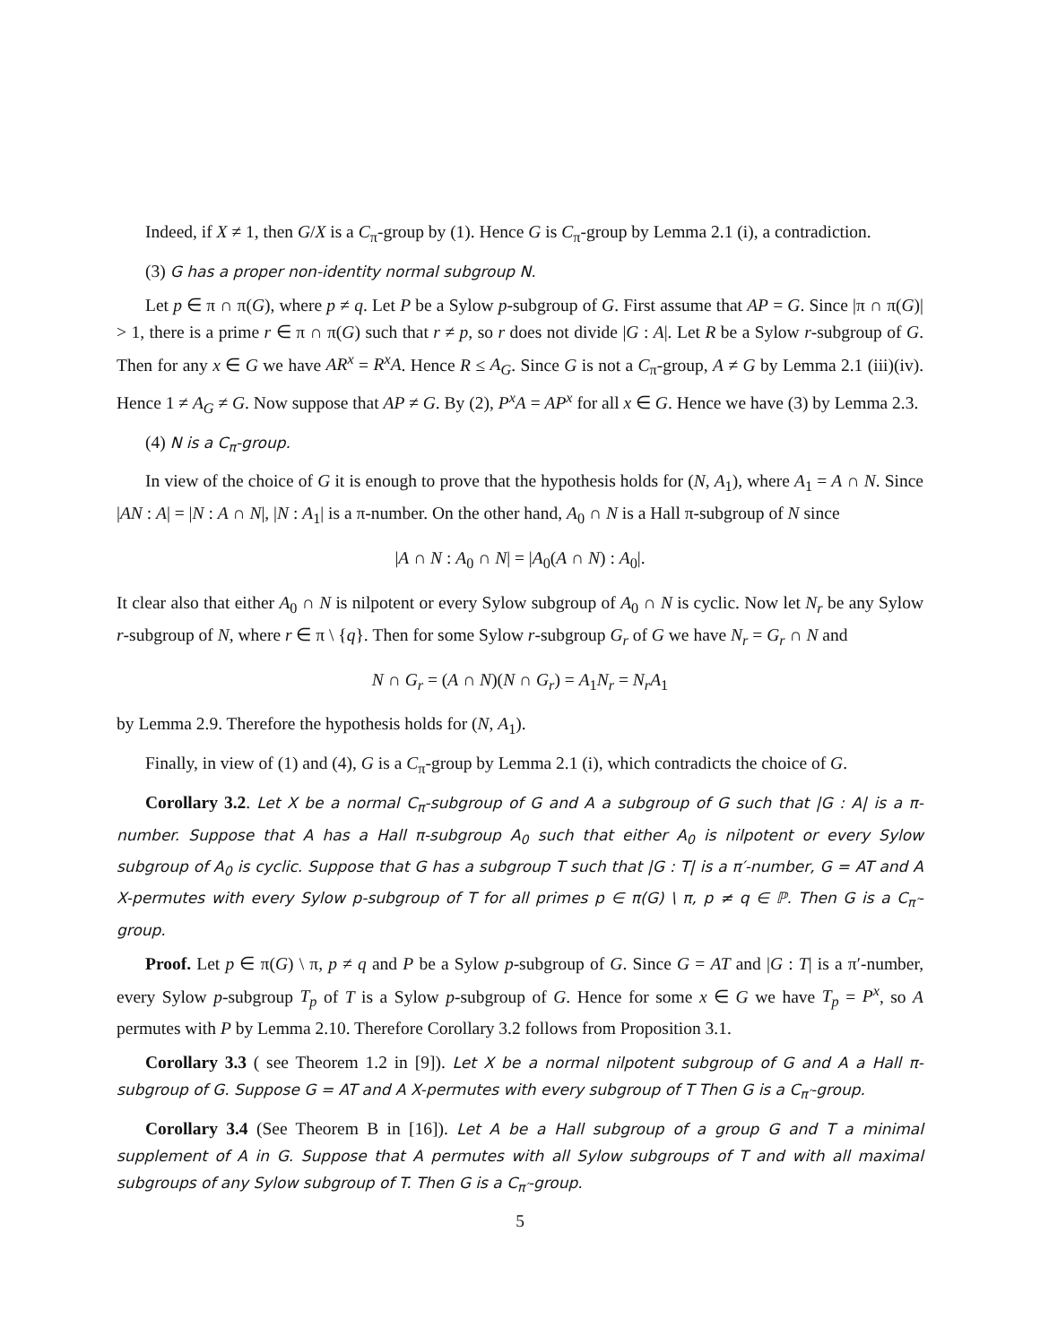Indeed, if X ≠ 1, then G/X is a C<sub>π</sub>-group by (1). Hence G is C<sub>π</sub>-group by Lemma 2.1 (i), a contradiction.
(3) G has a proper non-identity normal subgroup N.
Let p ∈ π ∩ π(G), where p ≠ q. Let P be a Sylow p-subgroup of G. First assume that AP = G. Since |π ∩ π(G)| > 1, there is a prime r ∈ π ∩ π(G) such that r ≠ p, so r does not divide |G : A|. Let R be a Sylow r-subgroup of G. Then for any x ∈ G we have AR<sup>x</sup> = R<sup>x</sup>A. Hence R ≤ A<sub>G</sub>. Since G is not a C<sub>π</sub>-group, A ≠ G by Lemma 2.1 (iii)(iv). Hence 1 ≠ A<sub>G</sub> ≠ G. Now suppose that AP ≠ G. By (2), P<sup>x</sup>A = AP<sup>x</sup> for all x ∈ G. Hence we have (3) by Lemma 2.3.
(4) N is a C<sub>π</sub>-group.
In view of the choice of G it is enough to prove that the hypothesis holds for (N, A<sub>1</sub>), where A<sub>1</sub> = A ∩ N. Since |AN : A| = |N : A ∩ N|, |N : A<sub>1</sub>| is a π-number. On the other hand, A<sub>0</sub> ∩ N is a Hall π-subgroup of N since
|A ∩ N : A<sub>0</sub> ∩ N| = |A<sub>0</sub>(A ∩ N) : A<sub>0</sub>|.
It clear also that either A<sub>0</sub> ∩ N is nilpotent or every Sylow subgroup of A<sub>0</sub> ∩ N is cyclic. Now let N<sub>r</sub> be any Sylow r-subgroup of N, where r ∈ π \ {q}. Then for some Sylow r-subgroup G<sub>r</sub> of G we have N<sub>r</sub> = G<sub>r</sub> ∩ N and
N ∩ G<sub>r</sub> = (A ∩ N)(N ∩ G<sub>r</sub>) = A<sub>1</sub>N<sub>r</sub> = N<sub>r</sub>A<sub>1</sub>
by Lemma 2.9. Therefore the hypothesis holds for (N, A<sub>1</sub>).
Finally, in view of (1) and (4), G is a C<sub>π</sub>-group by Lemma 2.1 (i), which contradicts the choice of G.
Corollary 3.2. Let X be a normal C<sub>π</sub>-subgroup of G and A a subgroup of G such that |G : A| is a π-number. Suppose that A has a Hall π-subgroup A<sub>0</sub> such that either A<sub>0</sub> is nilpotent or every Sylow subgroup of A<sub>0</sub> is cyclic. Suppose that G has a subgroup T such that |G : T| is a π′-number, G = AT and A X-permutes with every Sylow p-subgroup of T for all primes p ∈ π(G) \ π, p ≠ q ∈ ℙ. Then G is a C<sub>π′</sub>-group.
Proof. Let p ∈ π(G) \ π, p ≠ q and P be a Sylow p-subgroup of G. Since G = AT and |G : T| is a π′-number, every Sylow p-subgroup T<sub>p</sub> of T is a Sylow p-subgroup of G. Hence for some x ∈ G we have T<sub>p</sub> = P<sup>x</sup>, so A permutes with P by Lemma 2.10. Therefore Corollary 3.2 follows from Proposition 3.1.
Corollary 3.3 ( see Theorem 1.2 in [9]). Let X be a normal nilpotent subgroup of G and A a Hall π-subgroup of G. Suppose G = AT and A X-permutes with every subgroup of T Then G is a C<sub>π′</sub>-group.
Corollary 3.4 (See Theorem B in [16]). Let A be a Hall subgroup of a group G and T a minimal supplement of A in G. Suppose that A permutes with all Sylow subgroups of T and with all maximal subgroups of any Sylow subgroup of T. Then G is a C<sub>π′</sub>-group.
5